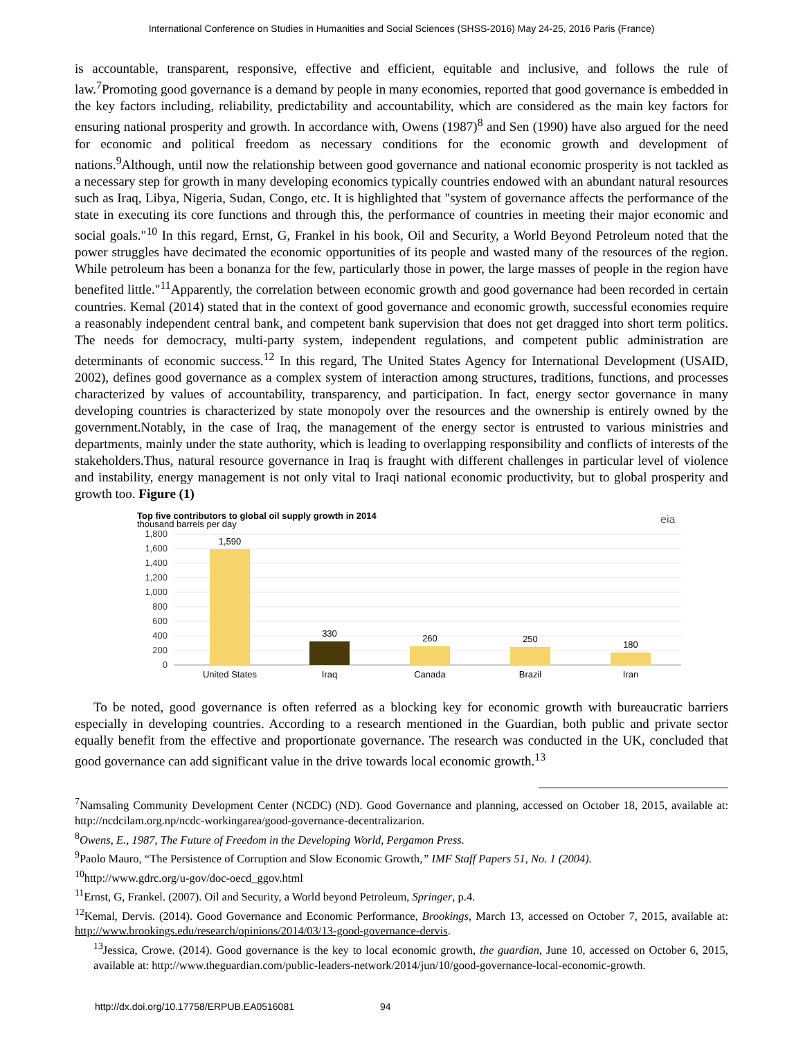International Conference on Studies in Humanities and Social Sciences (SHSS-2016) May 24-25, 2016 Paris (France)
is accountable, transparent, responsive, effective and efficient, equitable and inclusive, and follows the rule of law.<sup>7</sup>Promoting good governance is a demand by people in many economies, reported that good governance is embedded in the key factors including, reliability, predictability and accountability, which are considered as the main key factors for ensuring national prosperity and growth. In accordance with, Owens (1987)<sup>8</sup> and Sen (1990) have also argued for the need for economic and political freedom as necessary conditions for the economic growth and development of nations.<sup>9</sup>Although, until now the relationship between good governance and national economic prosperity is not tackled as a necessary step for growth in many developing economics typically countries endowed with an abundant natural resources such as Iraq, Libya, Nigeria, Sudan, Congo, etc. It is highlighted that "system of governance affects the performance of the state in executing its core functions and through this, the performance of countries in meeting their major economic and social goals."<sup>10</sup> In this regard, Ernst, G, Frankel in his book, Oil and Security, a World Beyond Petroleum noted that the power struggles have decimated the economic opportunities of its people and wasted many of the resources of the region. While petroleum has been a bonanza for the few, particularly those in power, the large masses of people in the region have benefited little."<sup>11</sup>Apparently, the correlation between economic growth and good governance had been recorded in certain countries. Kemal (2014) stated that in the context of good governance and economic growth, successful economies require a reasonably independent central bank, and competent bank supervision that does not get dragged into short term politics. The needs for democracy, multi-party system, independent regulations, and competent public administration are determinants of economic success.<sup>12</sup> In this regard, The United States Agency for International Development (USAID, 2002), defines good governance as a complex system of interaction among structures, traditions, functions, and processes characterized by values of accountability, transparency, and participation. In fact, energy sector governance in many developing countries is characterized by state monopoly over the resources and the ownership is entirely owned by the government.Notably, in the case of Iraq, the management of the energy sector is entrusted to various ministries and departments, mainly under the state authority, which is leading to overlapping responsibility and conflicts of interests of the stakeholders.Thus, natural resource governance in Iraq is fraught with different challenges in particular level of violence and instability, energy management is not only vital to Iraqi national economic productivity, but to global prosperity and growth too. Figure (1)
Top five contributors to global oil supply growth in 2014
thousand barrels per day
eia
1,800
1,600
1,400
1,200
1,000
800
600
400
200
0
1,590
330
260
250
180
United States
Iraq
Canada
Brazil
Iran
To be noted, good governance is often referred as a blocking key for economic growth with bureaucratic barriers especially in developing countries. According to a research mentioned in the Guardian, both public and private sector equally benefit from the effective and proportionate governance. The research was conducted in the UK, concluded that good governance can add significant value in the drive towards local economic growth.<sup>13</sup>
<sup>7</sup> Namsaling Community Development Center (NCDC) (ND). Good Governance and planning, accessed on October 18, 2015, available at: http://ncdcilam.org.np/ncdc-workingarea/good-governance-decentralizarion.
<sup>8</sup> Owens, E., 1987, The Future of Freedom in the Developing World, Pergamon Press.
<sup>9</sup> Paolo Mauro, “The Persistence of Corruption and Slow Economic Growth,” IMF Staff Papers 51, No. 1 (2004).
<sup>10</sup> http://www.gdrc.org/u-gov/doc-oecd_ggov.html
<sup>11</sup> Ernst, G, Frankel. (2007). Oil and Security, a World beyond Petroleum, Springer, p.4.
<sup>12</sup> Kemal, Dervis. (2014). Good Governance and Economic Performance, Brookings, March 13, accessed on October 7, 2015, available at: http://www.brookings.edu/research/opinions/2014/03/13-good-governance-dervis.
<sup>13</sup> Jessica, Crowe. (2014). Good governance is the key to local economic growth, the guardian, June 10, accessed on October 6, 2015, available at: http://www.theguardian.com/public-leaders-network/2014/jun/10/good-governance-local-economic-growth.
http://dx.doi.org/10.17758/ERPUB.EA0516081 94